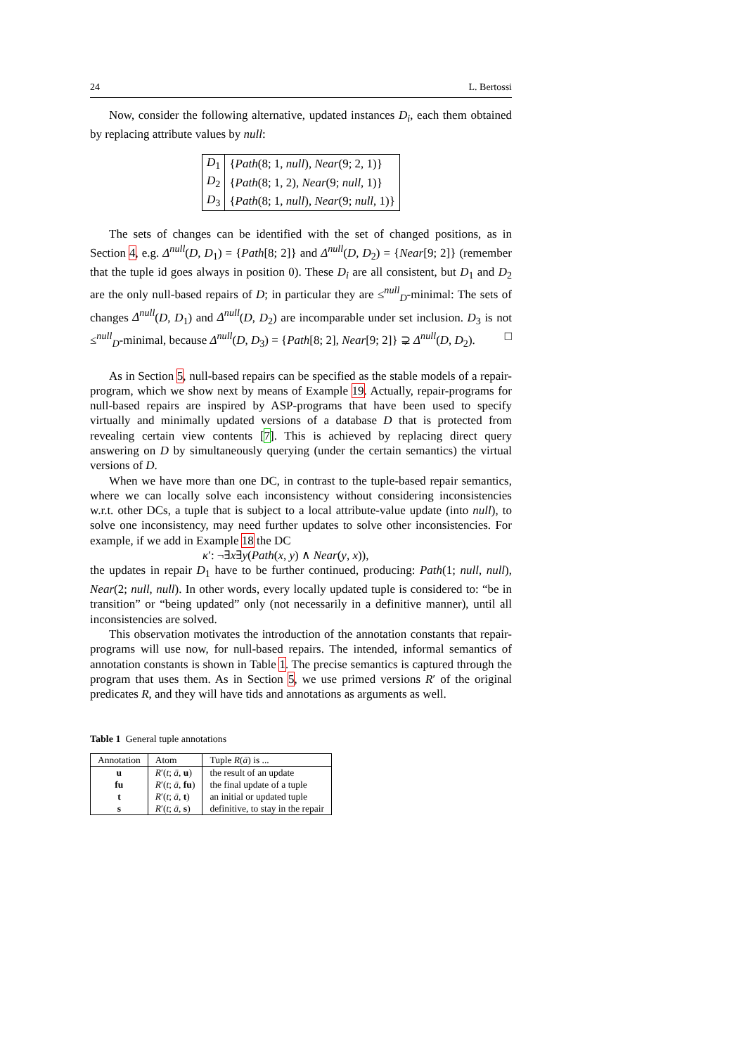24 L. Bertossi
Now, consider the following alternative, updated instances D<sub>i</sub>, each them obtained by replacing attribute values by null:
| D<sub>1</sub> | { Path (8; 1, null ), Near (9; 2, 1)} |
| D<sub>2</sub> | { Path (8; 1, 2), Near (9; null , 1)} |
| D<sub>3</sub> | { Path (8; 1, null ), Near (9; null , 1)} |
The sets of changes can be identified with the set of changed positions, as in Section 4, e.g. Δ<sup>null</sup>(D, D<sub>1</sub>) = {Path[8; 2]} and Δ<sup>null</sup>(D, D<sub>2</sub>) = {Near[9; 2]} (remember that the tuple id goes always in position 0). These D<sub>i</sub> are all consistent, but D<sub>1</sub> and D<sub>2</sub> are the only null-based repairs of D; in particular they are ≤<sup>null</sup><sub>D</sub>-minimal: The sets of changes Δ<sup>null</sup>(D, D<sub>1</sub>) and Δ<sup>null</sup>(D, D<sub>2</sub>) are incomparable under set inclusion. D<sub>3</sub> is not ≤<sup>null</sup><sub>D</sub>-minimal, because Δ<sup>null</sup>(D, D<sub>3</sub>) = {Path[8; 2], Near[9; 2]} ⊋ Δ<sup>null</sup>(D, D<sub>2</sub>). □
As in Section 5, null-based repairs can be specified as the stable models of a repair-program, which we show next by means of Example 19. Actually, repair-programs for null-based repairs are inspired by ASP-programs that have been used to specify virtually and minimally updated versions of a database D that is protected from revealing certain view contents [7]. This is achieved by replacing direct query answering on D by simultaneously querying (under the certain semantics) the virtual versions of D.
When we have more than one DC, in contrast to the tuple-based repair semantics, where we can locally solve each inconsistency without considering inconsistencies w.r.t. other DCs, a tuple that is subject to a local attribute-value update (into null), to solve one inconsistency, may need further updates to solve other inconsistencies. For example, if we add in Example 18 the DC
κ′: ¬∃x∃y(Path(x, y) ∧ Near(y, x)),
the updates in repair D<sub>1</sub> have to be further continued, producing: Path(1; null, null), Near(2; null, null). In other words, every locally updated tuple is considered to: “be in transition” or “being updated” only (not necessarily in a definitive manner), until all inconsistencies are solved.
This observation motivates the introduction of the annotation constants that repair-programs will use now, for null-based repairs. The intended, informal semantics of annotation constants is shown in Table 1. The precise semantics is captured through the program that uses them. As in Section 5, we use primed versions R′ of the original predicates R, and they will have tids and annotations as arguments as well.
Table 1 General tuple annotations
| Annotation | Atom | Tuple R ( ā ) is ... |
| --- | --- | --- |
| u | R ′( t ; ā , u ) | the result of an update |
| fu | R ′( t ; ā , fu ) | the final update of a tuple |
| t | R ′( t ; ā , t ) | an initial or updated tuple |
| s | R ′( t ; ā , s ) | definitive, to stay in the repair |